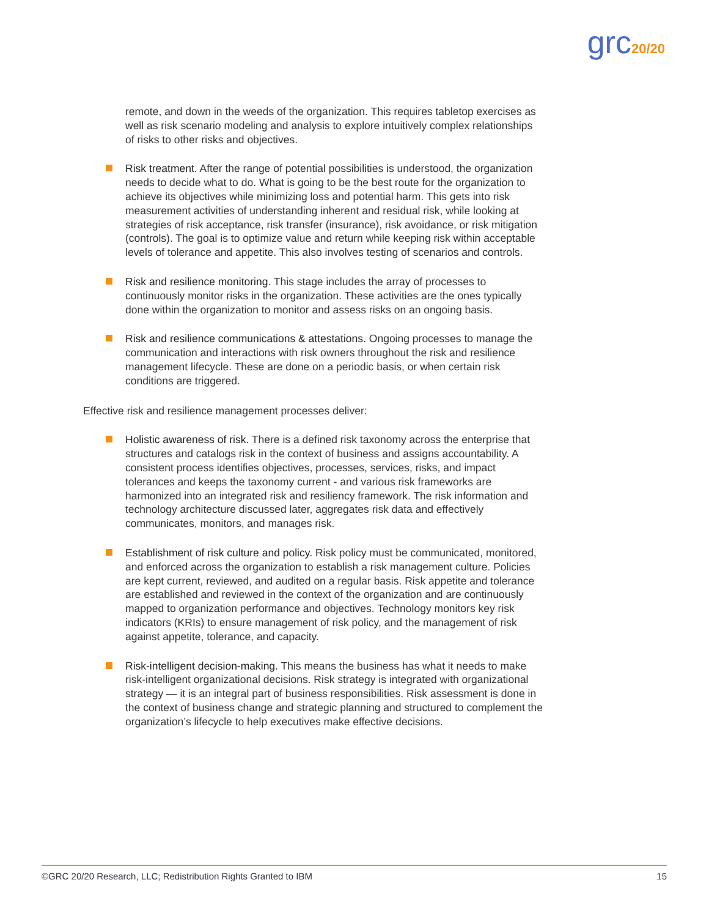grc20/20
remote, and down in the weeds of the organization. This requires tabletop exercises as well as risk scenario modeling and analysis to explore intuitively complex relationships of risks to other risks and objectives.
Risk treatment. After the range of potential possibilities is understood, the organization needs to decide what to do. What is going to be the best route for the organization to achieve its objectives while minimizing loss and potential harm. This gets into risk measurement activities of understanding inherent and residual risk, while looking at strategies of risk acceptance, risk transfer (insurance), risk avoidance, or risk mitigation (controls). The goal is to optimize value and return while keeping risk within acceptable levels of tolerance and appetite. This also involves testing of scenarios and controls.
Risk and resilience monitoring. This stage includes the array of processes to continuously monitor risks in the organization. These activities are the ones typically done within the organization to monitor and assess risks on an ongoing basis.
Risk and resilience communications & attestations. Ongoing processes to manage the communication and interactions with risk owners throughout the risk and resilience management lifecycle. These are done on a periodic basis, or when certain risk conditions are triggered.
Effective risk and resilience management processes deliver:
Holistic awareness of risk. There is a defined risk taxonomy across the enterprise that structures and catalogs risk in the context of business and assigns accountability. A consistent process identifies objectives, processes, services, risks, and impact tolerances and keeps the taxonomy current - and various risk frameworks are harmonized into an integrated risk and resiliency framework. The risk information and technology architecture discussed later, aggregates risk data and effectively communicates, monitors, and manages risk.
Establishment of risk culture and policy. Risk policy must be communicated, monitored, and enforced across the organization to establish a risk management culture. Policies are kept current, reviewed, and audited on a regular basis. Risk appetite and tolerance are established and reviewed in the context of the organization and are continuously mapped to organization performance and objectives. Technology monitors key risk indicators (KRIs) to ensure management of risk policy, and the management of risk against appetite, tolerance, and capacity.
Risk-intelligent decision-making. This means the business has what it needs to make risk-intelligent organizational decisions. Risk strategy is integrated with organizational strategy — it is an integral part of business responsibilities. Risk assessment is done in the context of business change and strategic planning and structured to complement the organization’s lifecycle to help executives make effective decisions.
©GRC 20/20 Research, LLC; Redistribution Rights Granted to IBM 15